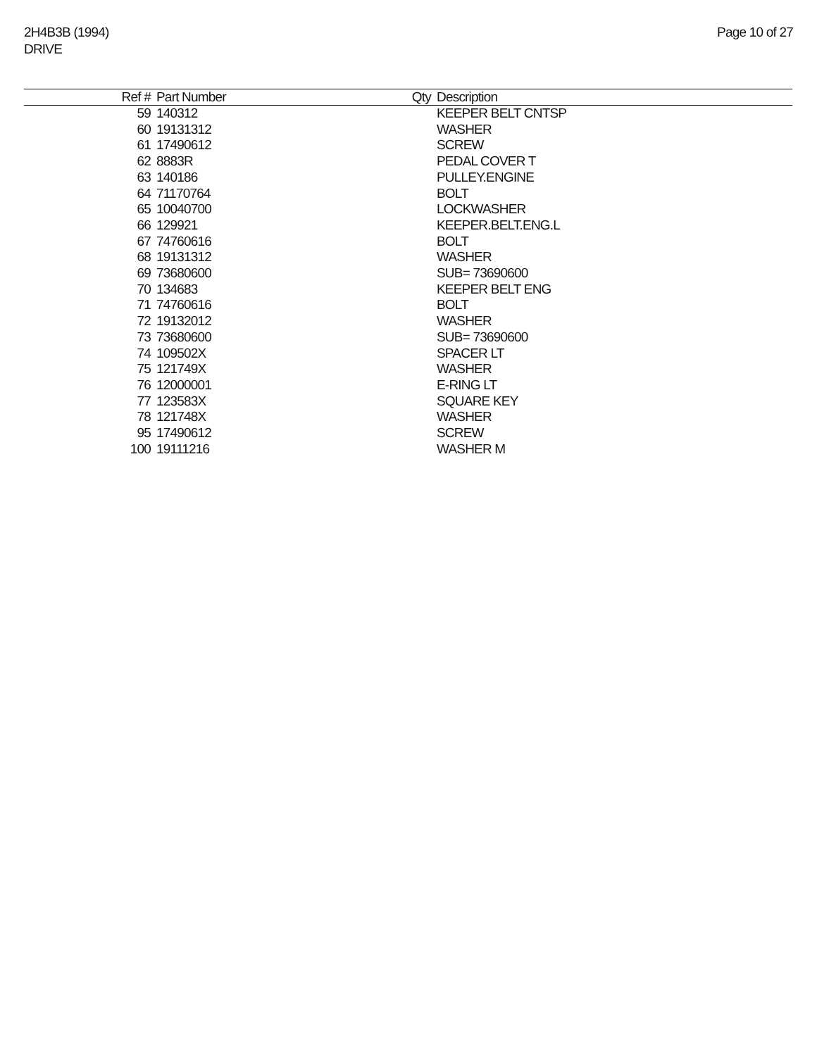2H4B3B (1994)
DRIVE
Page 10 of 27
| Ref # | Part Number | Qty | Description |
| --- | --- | --- | --- |
| 59 | 140312 | | KEEPER BELT CNTSP |
| 60 | 19131312 | | WASHER |
| 61 | 17490612 | | SCREW |
| 62 | 8883R | | PEDAL COVER T |
| 63 | 140186 | | PULLEY.ENGINE |
| 64 | 71170764 | | BOLT |
| 65 | 10040700 | | LOCKWASHER |
| 66 | 129921 | | KEEPER.BELT.ENG.L |
| 67 | 74760616 | | BOLT |
| 68 | 19131312 | | WASHER |
| 69 | 73680600 | | SUB= 73690600 |
| 70 | 134683 | | KEEPER BELT ENG |
| 71 | 74760616 | | BOLT |
| 72 | 19132012 | | WASHER |
| 73 | 73680600 | | SUB= 73690600 |
| 74 | 109502X | | SPACER LT |
| 75 | 121749X | | WASHER |
| 76 | 12000001 | | E-RING LT |
| 77 | 123583X | | SQUARE KEY |
| 78 | 121748X | | WASHER |
| 95 | 17490612 | | SCREW |
| 100 | 19111216 | | WASHER M |